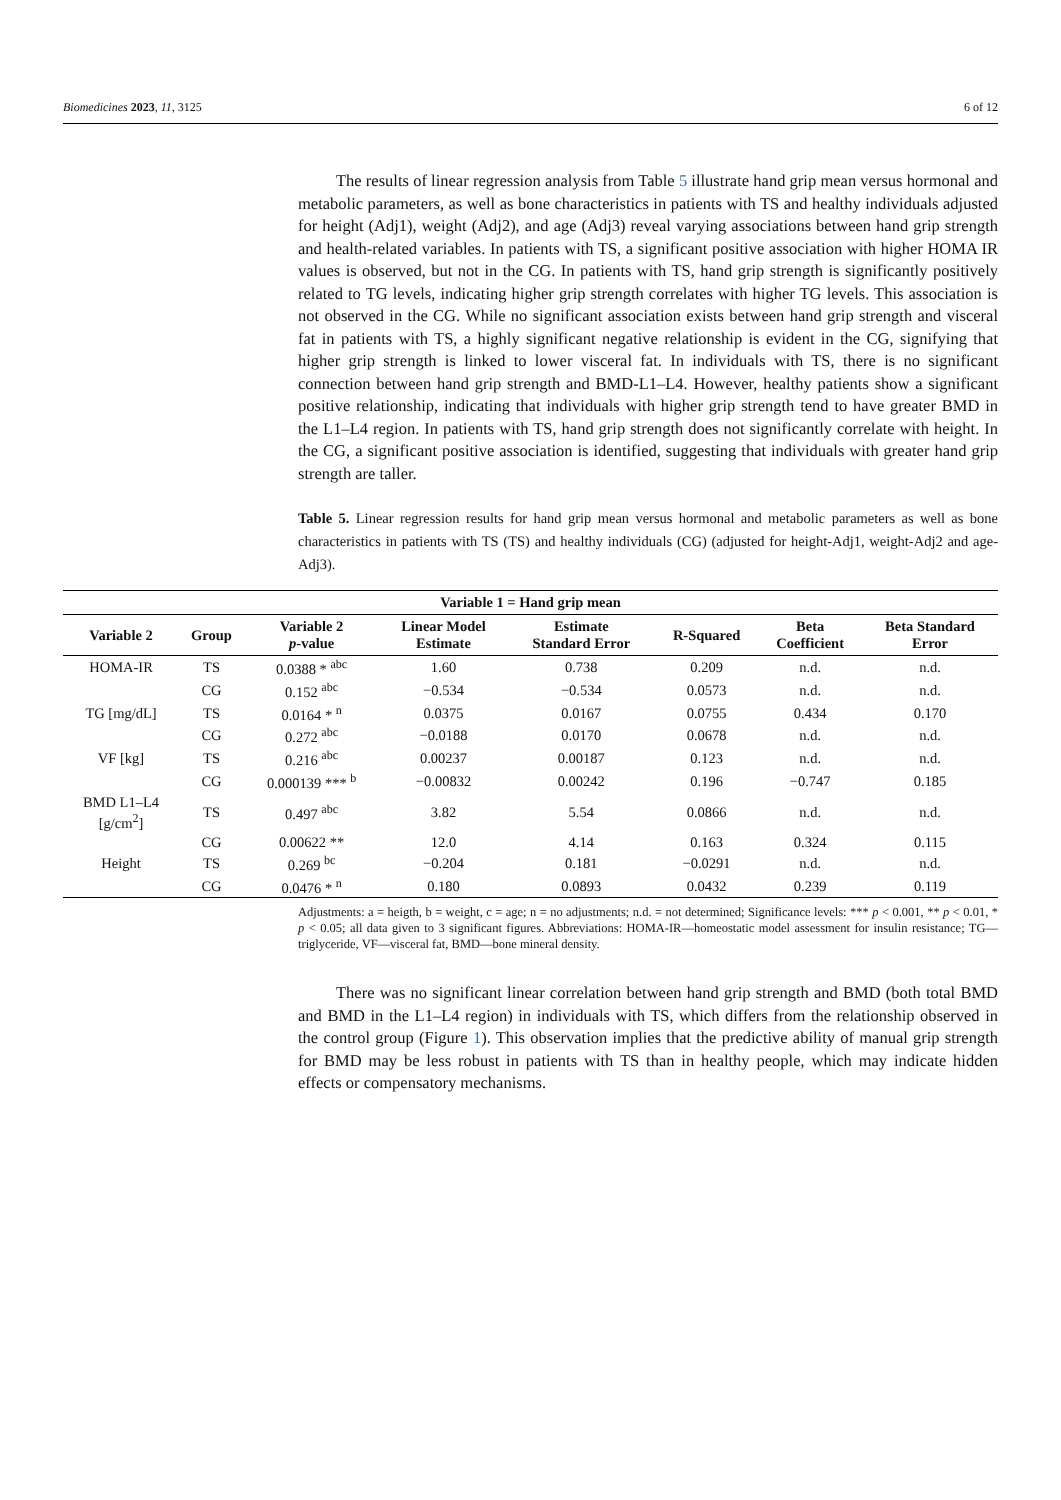Biomedicines 2023, 11, 3125 6 of 12
The results of linear regression analysis from Table 5 illustrate hand grip mean versus hormonal and metabolic parameters, as well as bone characteristics in patients with TS and healthy individuals adjusted for height (Adj1), weight (Adj2), and age (Adj3) reveal varying associations between hand grip strength and health-related variables. In patients with TS, a significant positive association with higher HOMA IR values is observed, but not in the CG. In patients with TS, hand grip strength is significantly positively related to TG levels, indicating higher grip strength correlates with higher TG levels. This association is not observed in the CG. While no significant association exists between hand grip strength and visceral fat in patients with TS, a highly significant negative relationship is evident in the CG, signifying that higher grip strength is linked to lower visceral fat. In individuals with TS, there is no significant connection between hand grip strength and BMD-L1–L4. However, healthy patients show a significant positive relationship, indicating that individuals with higher grip strength tend to have greater BMD in the L1–L4 region. In patients with TS, hand grip strength does not significantly correlate with height. In the CG, a significant positive association is identified, suggesting that individuals with greater hand grip strength are taller.
Table 5. Linear regression results for hand grip mean versus hormonal and metabolic parameters as well as bone characteristics in patients with TS (TS) and healthy individuals (CG) (adjusted for height-Adj1, weight-Adj2 and age-Adj3).
| Variable 1 = Hand grip mean | | | | | | | |
| --- | --- | --- | --- | --- | --- | --- | --- |
| Variable 2 | Group | Variable 2 p -value | Linear Model Estimate | Estimate Standard Error | R-Squared | Beta Coefficient | Beta Standard Error |
| HOMA-IR | TS | 0.0388 * <sup>abc</sup> | 1.60 | 0.738 | 0.209 | n.d. | n.d. |
| | CG | 0.152 <sup>abc</sup> | −0.534 | −0.534 | 0.0573 | n.d. | n.d. |
| TG [mg/dL] | TS | 0.0164 * <sup>n</sup> | 0.0375 | 0.0167 | 0.0755 | 0.434 | 0.170 |
| | CG | 0.272 <sup>abc</sup> | −0.0188 | 0.0170 | 0.0678 | n.d. | n.d. |
| VF [kg] | TS | 0.216 <sup>abc</sup> | 0.00237 | 0.00187 | 0.123 | n.d. | n.d. |
| | CG | 0.000139 *** <sup>b</sup> | −0.00832 | 0.00242 | 0.196 | −0.747 | 0.185 |
| BMD L1–L4 [g/cm<sup>2</sup>] | TS | 0.497 <sup>abc</sup> | 3.82 | 5.54 | 0.0866 | n.d. | n.d. |
| | CG | 0.00622 ** | 12.0 | 4.14 | 0.163 | 0.324 | 0.115 |
| Height | TS | 0.269 <sup>bc</sup> | −0.204 | 0.181 | −0.0291 | n.d. | n.d. |
| | CG | 0.0476 * <sup>n</sup> | 0.180 | 0.0893 | 0.0432 | 0.239 | 0.119 |
Adjustments: a = heigth, b = weight, c = age; n = no adjustments; n.d. = not determined; Significance levels: *** p < 0.001, ** p < 0.01, * p < 0.05; all data given to 3 significant figures. Abbreviations: HOMA-IR—homeostatic model assessment for insulin resistance; TG—triglyceride, VF—visceral fat, BMD—bone mineral density.
There was no significant linear correlation between hand grip strength and BMD (both total BMD and BMD in the L1–L4 region) in individuals with TS, which differs from the relationship observed in the control group (Figure 1). This observation implies that the predictive ability of manual grip strength for BMD may be less robust in patients with TS than in healthy people, which may indicate hidden effects or compensatory mechanisms.